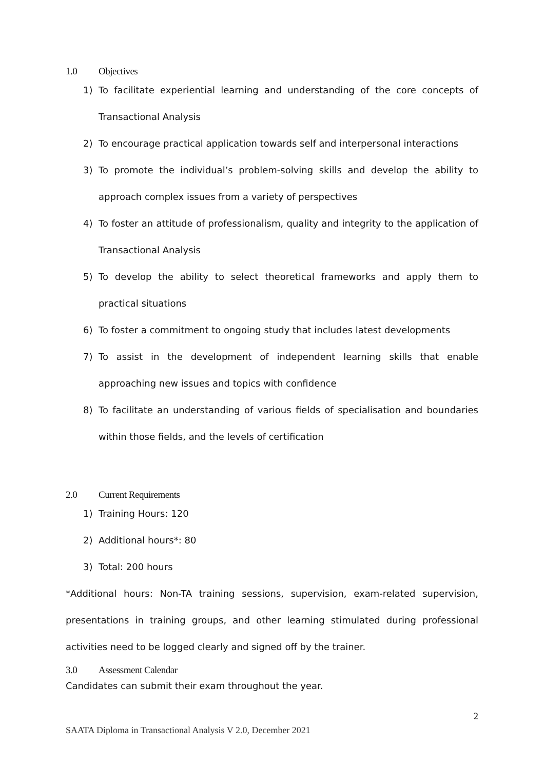1.0 Objectives
1) To facilitate experiential learning and understanding of the core concepts of Transactional Analysis
2) To encourage practical application towards self and interpersonal interactions
3) To promote the individual’s problem-solving skills and develop the ability to approach complex issues from a variety of perspectives
4) To foster an attitude of professionalism, quality and integrity to the application of Transactional Analysis
5) To develop the ability to select theoretical frameworks and apply them to practical situations
6) To foster a commitment to ongoing study that includes latest developments
7) To assist in the development of independent learning skills that enable approaching new issues and topics with confidence
8) To facilitate an understanding of various fields of specialisation and boundaries within those fields, and the levels of certification
2.0 Current Requirements
1) Training Hours: 120
2) Additional hours*: 80
3) Total: 200 hours
*Additional hours: Non-TA training sessions, supervision, exam-related supervision, presentations in training groups, and other learning stimulated during professional activities need to be logged clearly and signed off by the trainer.
3.0 Assessment Calendar
Candidates can submit their exam throughout the year.
2
SAATA Diploma in Transactional Analysis V 2.0, December 2021